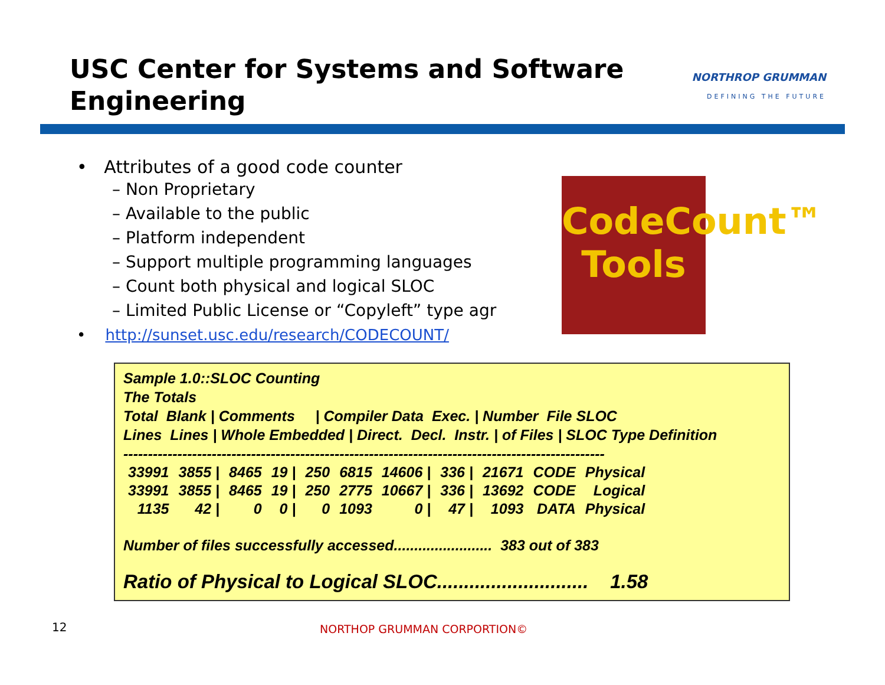USC Center for Systems and Software
Engineering
NORTHROP GRUMMAN
DEFINING THE FUTURE
• Attributes of a good code counter
– Non Proprietary
– Available to the public
– Platform independent
– Support multiple programming languages
– Count both physical and logical SLOC
– Limited Public License or “Copyleft” type agr
• http://sunset.usc.edu/research/CODECOUNT/
CodeCount™
Tools
Sample 1.0::SLOC Counting
The Totals
Total Blank | Comments | Compiler Data Exec. | Number File SLOC
Lines Lines | Whole Embedded | Direct. Decl. Instr. | of Files | SLOC Type Definition
--------------------------------------------------------------------------------------------------
| 33991 | 3855 / | 8465 | 19 / | 250 | 6815 | 14606 / | 336 / | 21671 | CODE | Physical |
| 33991 | 3855 / | 8465 | 19 / | 250 | 2775 | 10667 / | 336 / | 13692 | CODE | Logical |
| 1135 | 42 / | 0 | 0 / | 0 | 1093 | 0 / | 47 / | 1093 | DATA | Physical |
Number of files successfully accessed........................ 383 out of 383
Ratio of Physical to Logical SLOC............................ 1.58
12 NORTHOP GRUMMAN CORPORTION©